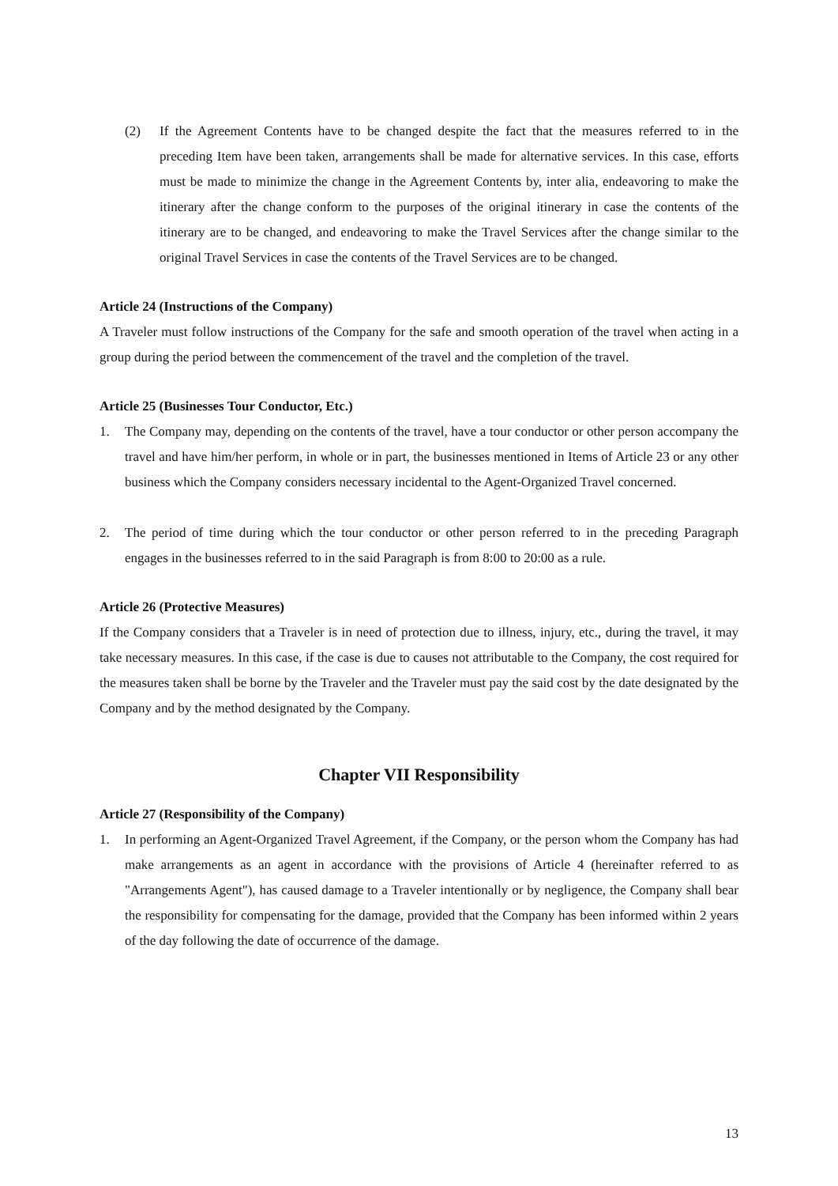(2) If the Agreement Contents have to be changed despite the fact that the measures referred to in the preceding Item have been taken, arrangements shall be made for alternative services. In this case, efforts must be made to minimize the change in the Agreement Contents by, inter alia, endeavoring to make the itinerary after the change conform to the purposes of the original itinerary in case the contents of the itinerary are to be changed, and endeavoring to make the Travel Services after the change similar to the original Travel Services in case the contents of the Travel Services are to be changed.
Article 24 (Instructions of the Company)
A Traveler must follow instructions of the Company for the safe and smooth operation of the travel when acting in a group during the period between the commencement of the travel and the completion of the travel.
Article 25 (Businesses Tour Conductor, Etc.)
1. The Company may, depending on the contents of the travel, have a tour conductor or other person accompany the travel and have him/her perform, in whole or in part, the businesses mentioned in Items of Article 23 or any other business which the Company considers necessary incidental to the Agent-Organized Travel concerned.
2. The period of time during which the tour conductor or other person referred to in the preceding Paragraph engages in the businesses referred to in the said Paragraph is from 8:00 to 20:00 as a rule.
Article 26 (Protective Measures)
If the Company considers that a Traveler is in need of protection due to illness, injury, etc., during the travel, it may take necessary measures. In this case, if the case is due to causes not attributable to the Company, the cost required for the measures taken shall be borne by the Traveler and the Traveler must pay the said cost by the date designated by the Company and by the method designated by the Company.
Chapter VII Responsibility
Article 27 (Responsibility of the Company)
1. In performing an Agent-Organized Travel Agreement, if the Company, or the person whom the Company has had make arrangements as an agent in accordance with the provisions of Article 4 (hereinafter referred to as "Arrangements Agent"), has caused damage to a Traveler intentionally or by negligence, the Company shall bear the responsibility for compensating for the damage, provided that the Company has been informed within 2 years of the day following the date of occurrence of the damage.
13